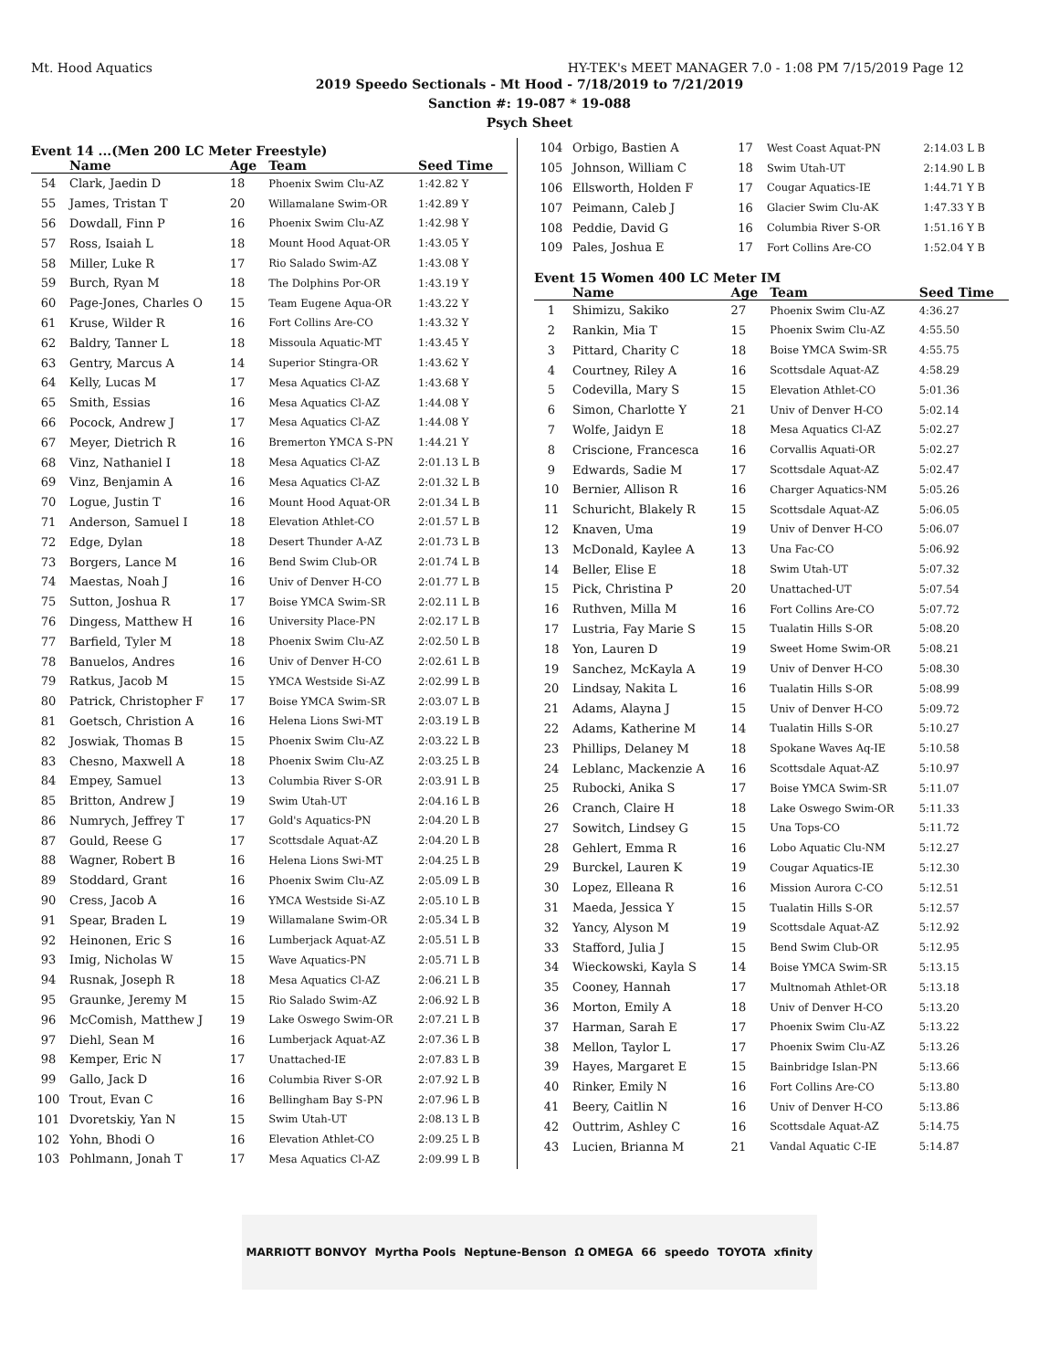Mt. Hood Aquatics HY-TEK's MEET MANAGER 7.0 - 1:08 PM 7/15/2019 Page 12
2019 Speedo Sectionals - Mt Hood - 7/18/2019 to 7/21/2019
Sanction #: 19-087 * 19-088
Psych Sheet
Event 14 ...(Men 200 LC Meter Freestyle)
| | Name | Age | Team | Seed Time |
| --- | --- | --- | --- | --- |
| 54 | Clark, Jaedin D | 18 | Phoenix Swim Clu-AZ | 1:42.82 Y |
| 55 | James, Tristan T | 20 | Willamalane Swim-OR | 1:42.89 Y |
| 56 | Dowdall, Finn P | 16 | Phoenix Swim Clu-AZ | 1:42.98 Y |
| 57 | Ross, Isaiah L | 18 | Mount Hood Aquat-OR | 1:43.05 Y |
| 58 | Miller, Luke R | 17 | Rio Salado Swim-AZ | 1:43.08 Y |
| 59 | Burch, Ryan M | 18 | The Dolphins Por-OR | 1:43.19 Y |
| 60 | Page-Jones, Charles O | 15 | Team Eugene Aqua-OR | 1:43.22 Y |
| 61 | Kruse, Wilder R | 16 | Fort Collins Are-CO | 1:43.32 Y |
| 62 | Baldry, Tanner L | 18 | Missoula Aquatic-MT | 1:43.45 Y |
| 63 | Gentry, Marcus A | 14 | Superior Stingra-OR | 1:43.62 Y |
| 64 | Kelly, Lucas M | 17 | Mesa Aquatics Cl-AZ | 1:43.68 Y |
| 65 | Smith, Essias | 16 | Mesa Aquatics Cl-AZ | 1:44.08 Y |
| 66 | Pocock, Andrew J | 17 | Mesa Aquatics Cl-AZ | 1:44.08 Y |
| 67 | Meyer, Dietrich R | 16 | Bremerton YMCA S-PN | 1:44.21 Y |
| 68 | Vinz, Nathaniel I | 18 | Mesa Aquatics Cl-AZ | 2:01.13 L B |
| 69 | Vinz, Benjamin A | 16 | Mesa Aquatics Cl-AZ | 2:01.32 L B |
| 70 | Logue, Justin T | 16 | Mount Hood Aquat-OR | 2:01.34 L B |
| 71 | Anderson, Samuel I | 18 | Elevation Athlet-CO | 2:01.57 L B |
| 72 | Edge, Dylan | 18 | Desert Thunder A-AZ | 2:01.73 L B |
| 73 | Borgers, Lance M | 16 | Bend Swim Club-OR | 2:01.74 L B |
| 74 | Maestas, Noah J | 16 | Univ of Denver H-CO | 2:01.77 L B |
| 75 | Sutton, Joshua R | 17 | Boise YMCA Swim-SR | 2:02.11 L B |
| 76 | Dingess, Matthew H | 16 | University Place-PN | 2:02.17 L B |
| 77 | Barfield, Tyler M | 18 | Phoenix Swim Clu-AZ | 2:02.50 L B |
| 78 | Banuelos, Andres | 16 | Univ of Denver H-CO | 2:02.61 L B |
| 79 | Ratkus, Jacob M | 15 | YMCA Westside Si-AZ | 2:02.99 L B |
| 80 | Patrick, Christopher F | 17 | Boise YMCA Swim-SR | 2:03.07 L B |
| 81 | Goetsch, Christion A | 16 | Helena Lions Swi-MT | 2:03.19 L B |
| 82 | Joswiak, Thomas B | 15 | Phoenix Swim Clu-AZ | 2:03.22 L B |
| 83 | Chesno, Maxwell A | 18 | Phoenix Swim Clu-AZ | 2:03.25 L B |
| 84 | Empey, Samuel | 13 | Columbia River S-OR | 2:03.91 L B |
| 85 | Britton, Andrew J | 19 | Swim Utah-UT | 2:04.16 L B |
| 86 | Numrych, Jeffrey T | 17 | Gold's Aquatics-PN | 2:04.20 L B |
| 87 | Gould, Reese G | 17 | Scottsdale Aquat-AZ | 2:04.20 L B |
| 88 | Wagner, Robert B | 16 | Helena Lions Swi-MT | 2:04.25 L B |
| 89 | Stoddard, Grant | 16 | Phoenix Swim Clu-AZ | 2:05.09 L B |
| 90 | Cress, Jacob A | 16 | YMCA Westside Si-AZ | 2:05.10 L B |
| 91 | Spear, Braden L | 19 | Willamalane Swim-OR | 2:05.34 L B |
| 92 | Heinonen, Eric S | 16 | Lumberjack Aquat-AZ | 2:05.51 L B |
| 93 | Imig, Nicholas W | 15 | Wave Aquatics-PN | 2:05.71 L B |
| 94 | Rusnak, Joseph R | 18 | Mesa Aquatics Cl-AZ | 2:06.21 L B |
| 95 | Graunke, Jeremy M | 15 | Rio Salado Swim-AZ | 2:06.92 L B |
| 96 | McComish, Matthew J | 19 | Lake Oswego Swim-OR | 2:07.21 L B |
| 97 | Diehl, Sean M | 16 | Lumberjack Aquat-AZ | 2:07.36 L B |
| 98 | Kemper, Eric N | 17 | Unattached-IE | 2:07.83 L B |
| 99 | Gallo, Jack D | 16 | Columbia River S-OR | 2:07.92 L B |
| 100 | Trout, Evan C | 16 | Bellingham Bay S-PN | 2:07.96 L B |
| 101 | Dvoretskiy, Yan N | 15 | Swim Utah-UT | 2:08.13 L B |
| 102 | Yohn, Bhodi O | 16 | Elevation Athlet-CO | 2:09.25 L B |
| 103 | Pohlmann, Jonah T | 17 | Mesa Aquatics Cl-AZ | 2:09.99 L B |
| 104 | Orbigo, Bastien A | 17 | West Coast Aquat-PN | 2:14.03 L B |
| 105 | Johnson, William C | 18 | Swim Utah-UT | 2:14.90 L B |
| 106 | Ellsworth, Holden F | 17 | Cougar Aquatics-IE | 1:44.71 Y B |
| 107 | Peimann, Caleb J | 16 | Glacier Swim Clu-AK | 1:47.33 Y B |
| 108 | Peddie, David G | 16 | Columbia River S-OR | 1:51.16 Y B |
| 109 | Pales, Joshua E | 17 | Fort Collins Are-CO | 1:52.04 Y B |
Event 15 Women 400 LC Meter IM
| | Name | Age | Team | Seed Time |
| --- | --- | --- | --- | --- |
| 1 | Shimizu, Sakiko | 27 | Phoenix Swim Clu-AZ | 4:36.27 |
| 2 | Rankin, Mia T | 15 | Phoenix Swim Clu-AZ | 4:55.50 |
| 3 | Pittard, Charity C | 18 | Boise YMCA Swim-SR | 4:55.75 |
| 4 | Courtney, Riley A | 16 | Scottsdale Aquat-AZ | 4:58.29 |
| 5 | Codevilla, Mary S | 15 | Elevation Athlet-CO | 5:01.36 |
| 6 | Simon, Charlotte Y | 21 | Univ of Denver H-CO | 5:02.14 |
| 7 | Wolfe, Jaidyn E | 18 | Mesa Aquatics Cl-AZ | 5:02.27 |
| 8 | Criscione, Francesca | 16 | Corvallis Aquati-OR | 5:02.27 |
| 9 | Edwards, Sadie M | 17 | Scottsdale Aquat-AZ | 5:02.47 |
| 10 | Bernier, Allison R | 16 | Charger Aquatics-NM | 5:05.26 |
| 11 | Schuricht, Blakely R | 15 | Scottsdale Aquat-AZ | 5:06.05 |
| 12 | Knaven, Uma | 19 | Univ of Denver H-CO | 5:06.07 |
| 13 | McDonald, Kaylee A | 13 | Una Fac-CO | 5:06.92 |
| 14 | Beller, Elise E | 18 | Swim Utah-UT | 5:07.32 |
| 15 | Pick, Christina P | 20 | Unattached-UT | 5:07.54 |
| 16 | Ruthven, Milla M | 16 | Fort Collins Are-CO | 5:07.72 |
| 17 | Lustria, Fay Marie S | 15 | Tualatin Hills S-OR | 5:08.20 |
| 18 | Yon, Lauren D | 19 | Sweet Home Swim-OR | 5:08.21 |
| 19 | Sanchez, McKayla A | 19 | Univ of Denver H-CO | 5:08.30 |
| 20 | Lindsay, Nakita L | 16 | Tualatin Hills S-OR | 5:08.99 |
| 21 | Adams, Alayna J | 15 | Univ of Denver H-CO | 5:09.72 |
| 22 | Adams, Katherine M | 14 | Tualatin Hills S-OR | 5:10.27 |
| 23 | Phillips, Delaney M | 18 | Spokane Waves Aq-IE | 5:10.58 |
| 24 | Leblanc, Mackenzie A | 16 | Scottsdale Aquat-AZ | 5:10.97 |
| 25 | Rubocki, Anika S | 17 | Boise YMCA Swim-SR | 5:11.07 |
| 26 | Cranch, Claire H | 18 | Lake Oswego Swim-OR | 5:11.33 |
| 27 | Sowitch, Lindsey G | 15 | Una Tops-CO | 5:11.72 |
| 28 | Gehlert, Emma R | 16 | Lobo Aquatic Clu-NM | 5:12.27 |
| 29 | Burckel, Lauren K | 19 | Cougar Aquatics-IE | 5:12.30 |
| 30 | Lopez, Elleana R | 16 | Mission Aurora C-CO | 5:12.51 |
| 31 | Maeda, Jessica Y | 15 | Tualatin Hills S-OR | 5:12.57 |
| 32 | Yancy, Alyson M | 19 | Scottsdale Aquat-AZ | 5:12.92 |
| 33 | Stafford, Julia J | 15 | Bend Swim Club-OR | 5:12.95 |
| 34 | Wieckowski, Kayla S | 14 | Boise YMCA Swim-SR | 5:13.15 |
| 35 | Cooney, Hannah | 17 | Multnomah Athlet-OR | 5:13.18 |
| 36 | Morton, Emily A | 18 | Univ of Denver H-CO | 5:13.20 |
| 37 | Harman, Sarah E | 17 | Phoenix Swim Clu-AZ | 5:13.22 |
| 38 | Mellon, Taylor L | 17 | Phoenix Swim Clu-AZ | 5:13.26 |
| 39 | Hayes, Margaret E | 15 | Bainbridge Islan-PN | 5:13.66 |
| 40 | Rinker, Emily N | 16 | Fort Collins Are-CO | 5:13.80 |
| 41 | Beery, Caitlin N | 16 | Univ of Denver H-CO | 5:13.86 |
| 42 | Outtrim, Ashley C | 16 | Scottsdale Aquat-AZ | 5:14.75 |
| 43 | Lucien, Brianna M | 21 | Vandal Aquatic C-IE | 5:14.87 |
MARRIOTT BONVOY Myrtha Pools Neptune-Benson Ω OMEGA 66 speedo TOYOTA xfinity